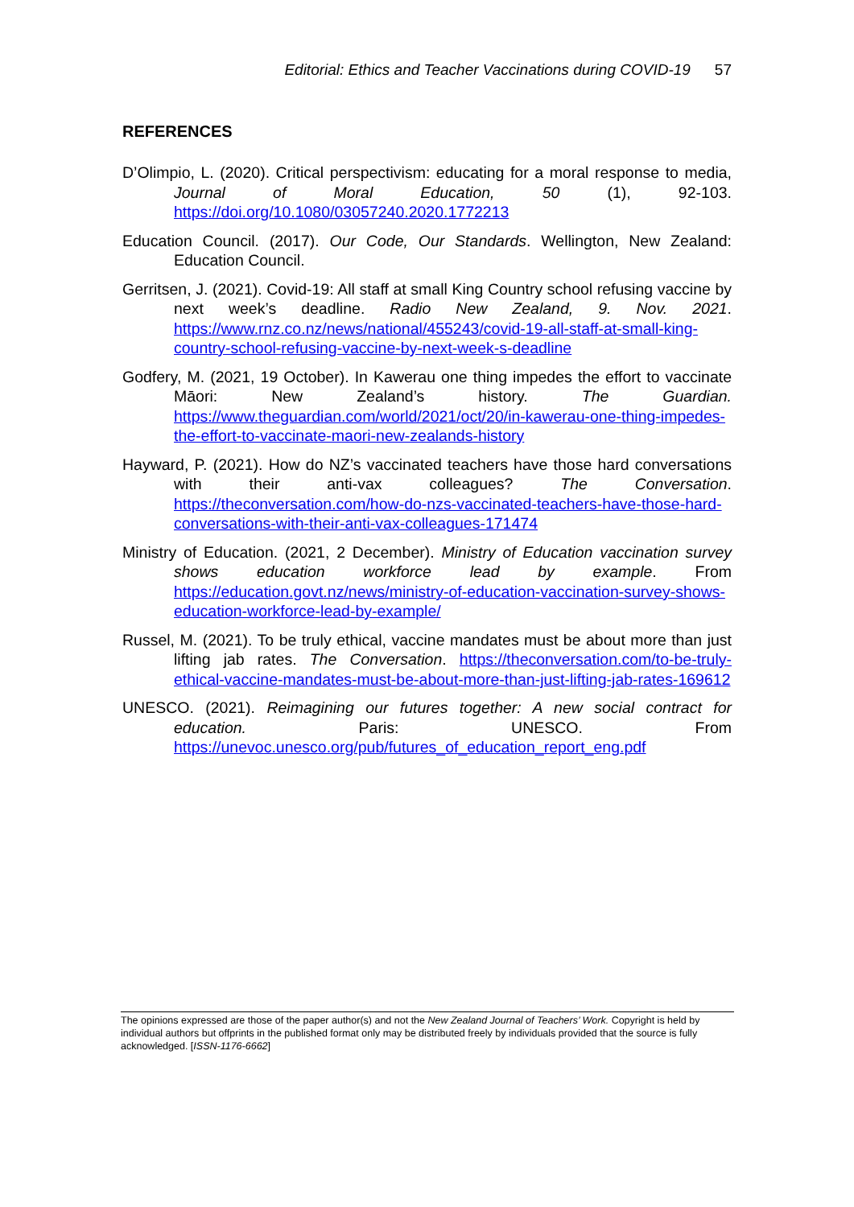Editorial: Ethics and Teacher Vaccinations during COVID-19 57
REFERENCES
D’Olimpio, L. (2020). Critical perspectivism: educating for a moral response to media, Journal of Moral Education, 50 (1), 92-103. https://doi.org/10.1080/03057240.2020.1772213
Education Council. (2017). Our Code, Our Standards. Wellington, New Zealand: Education Council.
Gerritsen, J. (2021). Covid-19: All staff at small King Country school refusing vaccine by next week’s deadline. Radio New Zealand, 9. Nov. 2021. https://www.rnz.co.nz/news/national/455243/covid-19-all-staff-at-small-king-country-school-refusing-vaccine-by-next-week-s-deadline
Godfery, M. (2021, 19 October). In Kawerau one thing impedes the effort to vaccinate Māori: New Zealand’s history. The Guardian. https://www.theguardian.com/world/2021/oct/20/in-kawerau-one-thing-impedes-the-effort-to-vaccinate-maori-new-zealands-history
Hayward, P. (2021). How do NZ’s vaccinated teachers have those hard conversations with their anti-vax colleagues? The Conversation. https://theconversation.com/how-do-nzs-vaccinated-teachers-have-those-hard-conversations-with-their-anti-vax-colleagues-171474
Ministry of Education. (2021, 2 December). Ministry of Education vaccination survey shows education workforce lead by example. From https://education.govt.nz/news/ministry-of-education-vaccination-survey-shows-education-workforce-lead-by-example/
Russel, M. (2021). To be truly ethical, vaccine mandates must be about more than just lifting jab rates. The Conversation. https://theconversation.com/to-be-truly-ethical-vaccine-mandates-must-be-about-more-than-just-lifting-jab-rates-169612
UNESCO. (2021). Reimagining our futures together: A new social contract for education. Paris: UNESCO. From https://unevoc.unesco.org/pub/futures_of_education_report_eng.pdf
The opinions expressed are those of the paper author(s) and not the New Zealand Journal of Teachers’ Work. Copyright is held by individual authors but offprints in the published format only may be distributed freely by individuals provided that the source is fully acknowledged. [ISSN-1176-6662]